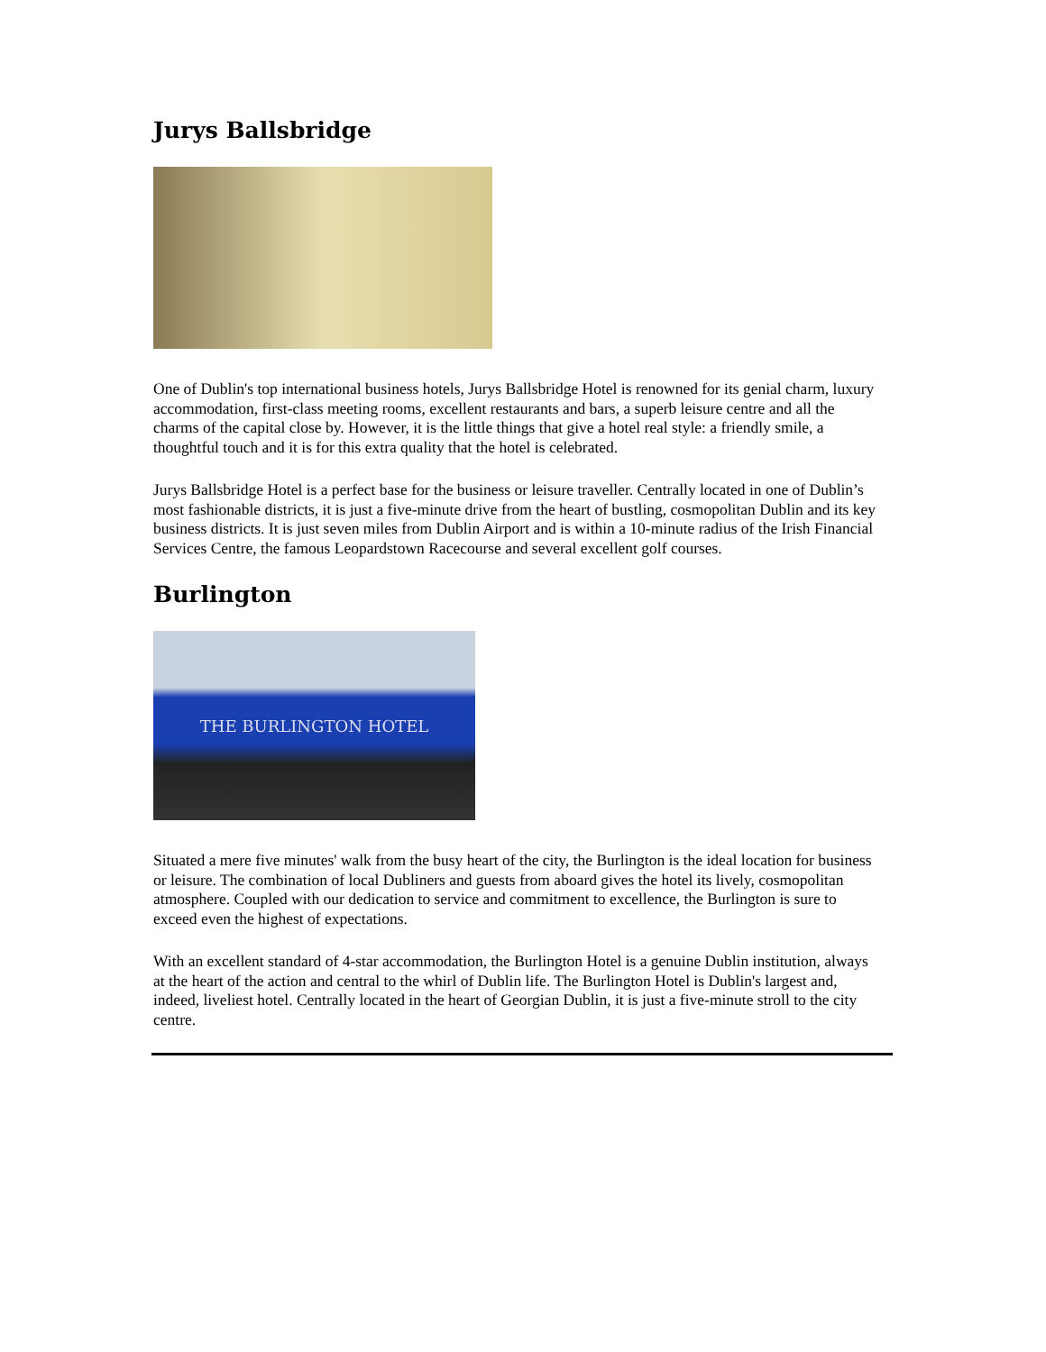Jurys Ballsbridge
One of Dublin's top international business hotels, Jurys Ballsbridge Hotel is renowned for its genial charm, luxury accommodation, first-class meeting rooms, excellent restaurants and bars, a superb leisure centre and all the charms of the capital close by. However, it is the little things that give a hotel real style: a friendly smile, a thoughtful touch and it is for this extra quality that the hotel is celebrated.
Jurys Ballsbridge Hotel is a perfect base for the business or leisure traveller. Centrally located in one of Dublin’s most fashionable districts, it is just a five-minute drive from the heart of bustling, cosmopolitan Dublin and its key business districts. It is just seven miles from Dublin Airport and is within a 10-minute radius of the Irish Financial Services Centre, the famous Leopardstown Racecourse and several excellent golf courses.
Burlington
THE BURLINGTON HOTEL
Situated a mere five minutes' walk from the busy heart of the city, the Burlington is the ideal location for business or leisure. The combination of local Dubliners and guests from aboard gives the hotel its lively, cosmopolitan atmosphere. Coupled with our dedication to service and commitment to excellence, the Burlington is sure to exceed even the highest of expectations.
With an excellent standard of 4-star accommodation, the Burlington Hotel is a genuine Dublin institution, always at the heart of the action and central to the whirl of Dublin life. The Burlington Hotel is Dublin's largest and, indeed, liveliest hotel. Centrally located in the heart of Georgian Dublin, it is just a five-minute stroll to the city centre.